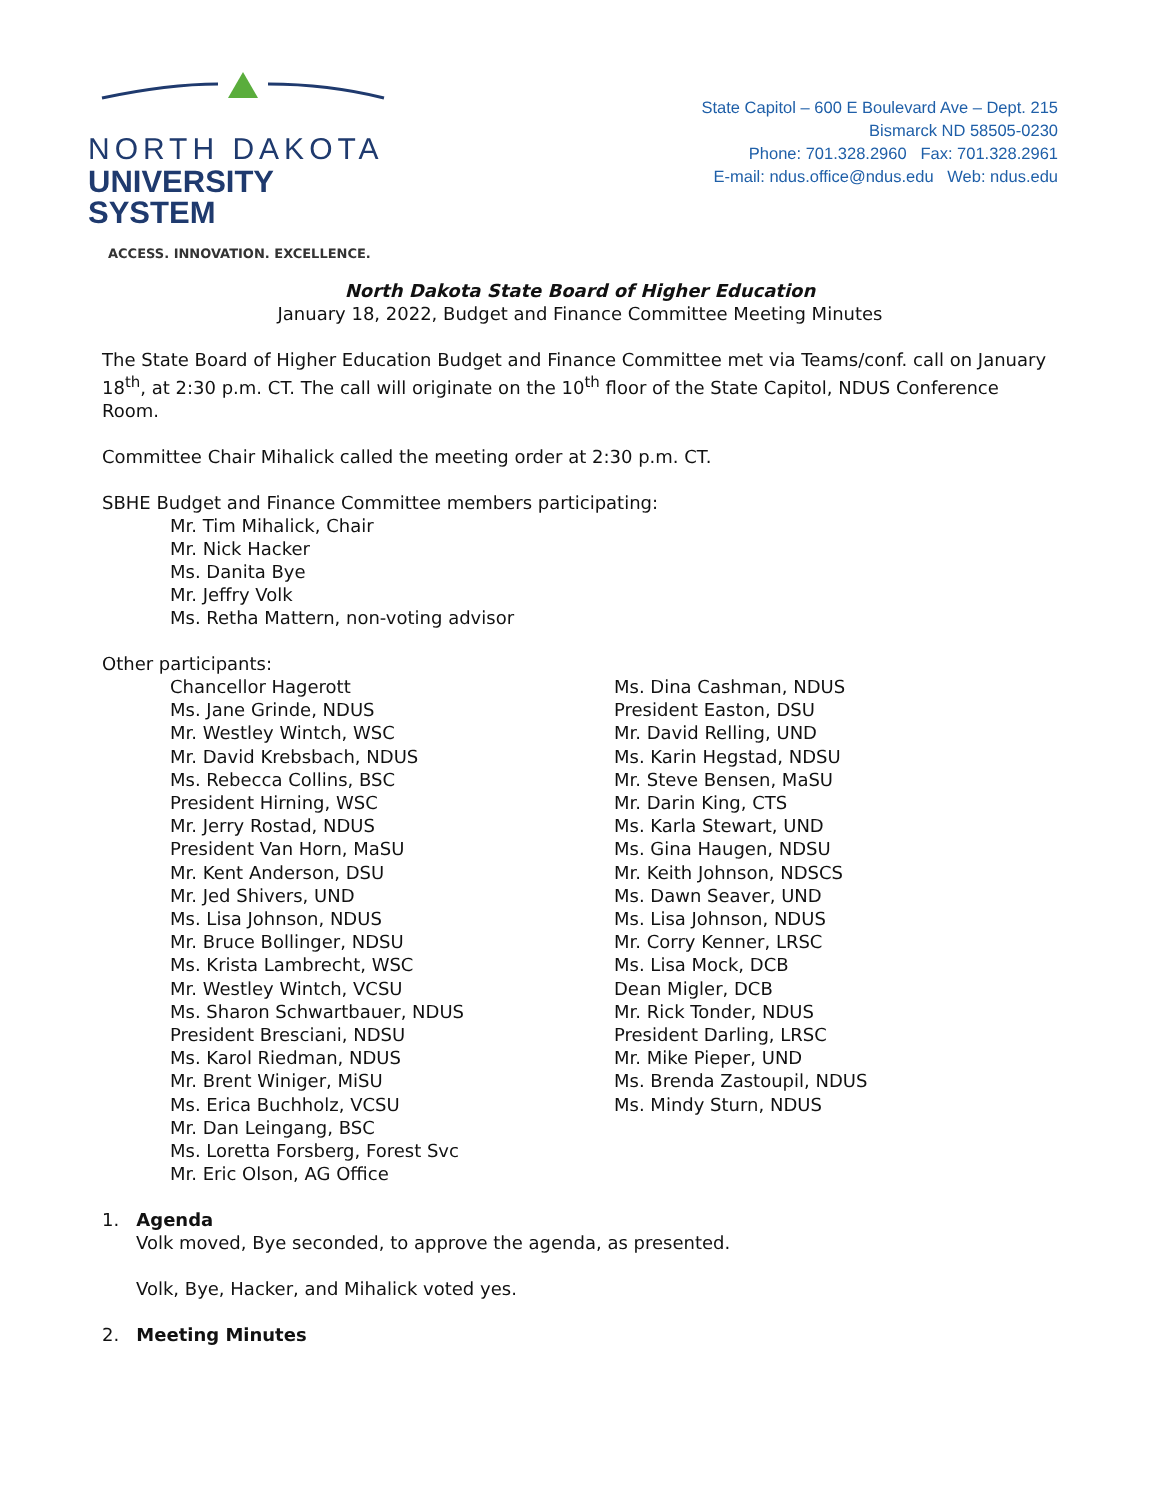NORTH DAKOTA
UNIVERSITY SYSTEM
ACCESS. INNOVATION. EXCELLENCE.
State Capitol – 600 E Boulevard Ave – Dept. 215
Bismarck ND 58505-0230
Phone: 701.328.2960 Fax: 701.328.2961
E-mail: ndus.office@ndus.edu Web: ndus.edu
North Dakota State Board of Higher Education
January 18, 2022, Budget and Finance Committee Meeting Minutes
The State Board of Higher Education Budget and Finance Committee met via Teams/conf. call on January 18<sup>th</sup>, at 2:30 p.m. CT. The call will originate on the 10<sup>th</sup> floor of the State Capitol, NDUS Conference Room.
Committee Chair Mihalick called the meeting order at 2:30 p.m. CT.
SBHE Budget and Finance Committee members participating:
Mr. Tim Mihalick, Chair
Mr. Nick Hacker
Ms. Danita Bye
Mr. Jeffry Volk
Ms. Retha Mattern, non-voting advisor
Other participants:
Chancellor Hagerott
Ms. Jane Grinde, NDUS
Mr. Westley Wintch, WSC
Mr. David Krebsbach, NDUS
Ms. Rebecca Collins, BSC
President Hirning, WSC
Mr. Jerry Rostad, NDUS
President Van Horn, MaSU
Mr. Kent Anderson, DSU
Mr. Jed Shivers, UND
Ms. Lisa Johnson, NDUS
Mr. Bruce Bollinger, NDSU
Ms. Krista Lambrecht, WSC
Mr. Westley Wintch, VCSU
Ms. Sharon Schwartbauer, NDUS
President Bresciani, NDSU
Ms. Karol Riedman, NDUS
Mr. Brent Winiger, MiSU
Ms. Erica Buchholz, VCSU
Mr. Dan Leingang, BSC
Ms. Loretta Forsberg, Forest Svc
Mr. Eric Olson, AG Office
Ms. Dina Cashman, NDUS
President Easton, DSU
Mr. David Relling, UND
Ms. Karin Hegstad, NDSU
Mr. Steve Bensen, MaSU
Mr. Darin King, CTS
Ms. Karla Stewart, UND
Ms. Gina Haugen, NDSU
Mr. Keith Johnson, NDSCS
Ms. Dawn Seaver, UND
Ms. Lisa Johnson, NDUS
Mr. Corry Kenner, LRSC
Ms. Lisa Mock, DCB
Dean Migler, DCB
Mr. Rick Tonder, NDUS
President Darling, LRSC
Mr. Mike Pieper, UND
Ms. Brenda Zastoupil, NDUS
Ms. Mindy Sturn, NDUS
1. Agenda
Volk moved, Bye seconded, to approve the agenda, as presented.
Volk, Bye, Hacker, and Mihalick voted yes.
2. Meeting Minutes